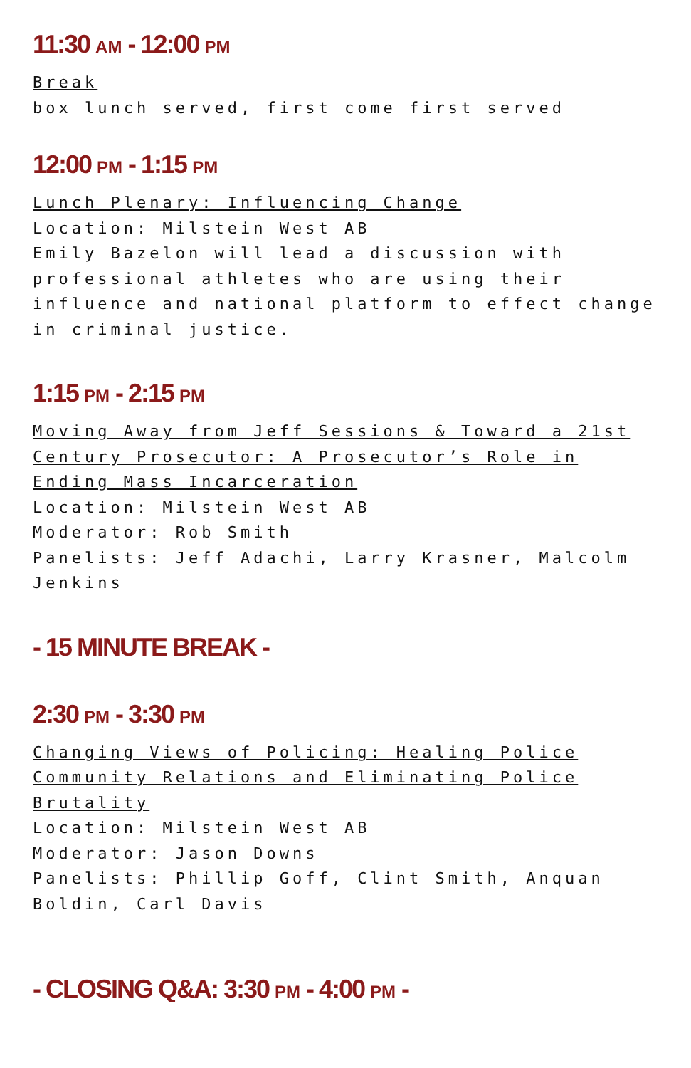11:30 AM - 12:00 PM
Break
box lunch served, first come first served
12:00 PM - 1:15 PM
Lunch Plenary: Influencing Change
Location: Milstein West AB
Emily Bazelon will lead a discussion with professional athletes who are using their influence and national platform to effect change in criminal justice.
1:15 PM - 2:15 PM
Moving Away from Jeff Sessions & Toward a 21st Century Prosecutor: A Prosecutor’s Role in Ending Mass Incarceration
Location: Milstein West AB
Moderator: Rob Smith
Panelists: Jeff Adachi, Larry Krasner, Malcolm Jenkins
- 15 MINUTE BREAK -
2:30 PM - 3:30 PM
Changing Views of Policing: Healing Police Community Relations and Eliminating Police Brutality
Location: Milstein West AB
Moderator: Jason Downs
Panelists: Phillip Goff, Clint Smith, Anquan Boldin, Carl Davis
- CLOSING Q&A: 3:30 PM - 4:00 PM -